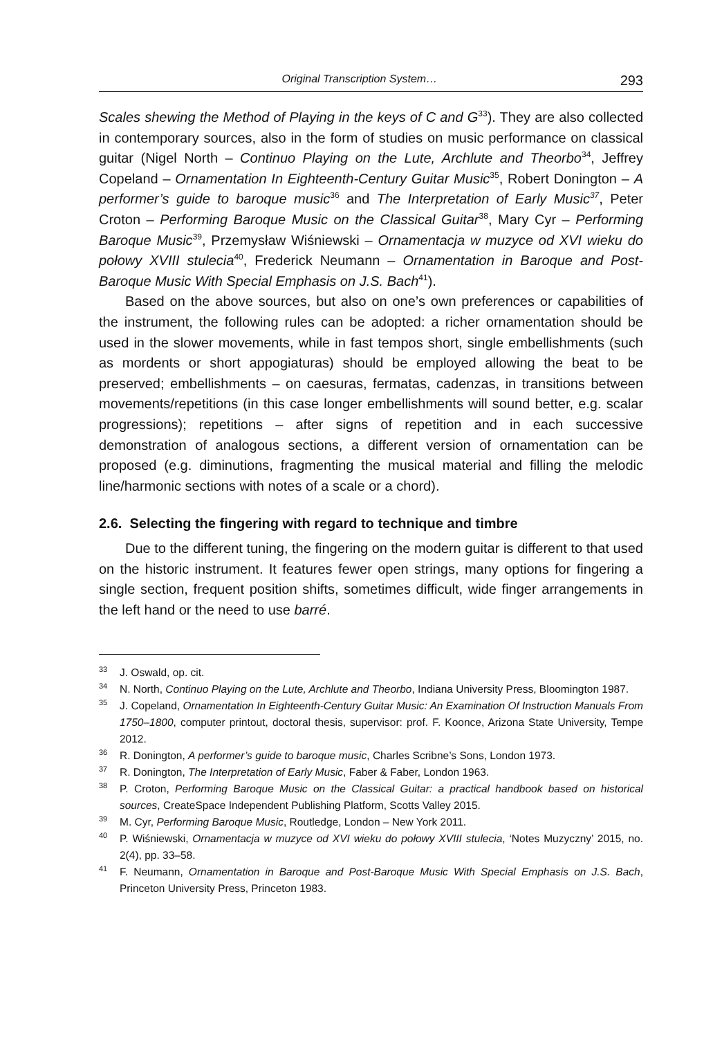Original Transcription System… 293
Scales shewing the Method of Playing in the keys of C and G<sup>33</sup>). They are also collected in contemporary sources, also in the form of studies on music performance on classical guitar (Nigel North – Continuo Playing on the Lute, Archlute and Theorbo<sup>34</sup>, Jeffrey Copeland – Ornamentation In Eighteenth-Century Guitar Music<sup>35</sup>, Robert Donington – A performer’s guide to baroque music<sup>36</sup> and The Interpretation of Early Music<sup>37</sup>, Peter Croton – Performing Baroque Music on the Classical Guitar<sup>38</sup>, Mary Cyr – Performing Baroque Music<sup>39</sup>, Przemysław Wiśniewski – Ornamentacja w muzyce od XVI wieku do połowy XVIII stulecia<sup>40</sup>, Frederick Neumann – Ornamentation in Baroque and Post-Baroque Music With Special Emphasis on J.S. Bach<sup>41</sup>).
Based on the above sources, but also on one’s own preferences or capabilities of the instrument, the following rules can be adopted: a richer ornamentation should be used in the slower movements, while in fast tempos short, single embellishments (such as mordents or short appogiaturas) should be employed allowing the beat to be preserved; embellishments – on caesuras, fermatas, cadenzas, in transitions between movements/repetitions (in this case longer embellishments will sound better, e.g. scalar progressions); repetitions – after signs of repetition and in each successive demonstration of analogous sections, a different version of ornamentation can be proposed (e.g. diminutions, fragmenting the musical material and filling the melodic line/harmonic sections with notes of a scale or a chord).
2.6. Selecting the fingering with regard to technique and timbre
Due to the different tuning, the fingering on the modern guitar is different to that used on the historic instrument. It features fewer open strings, many options for fingering a single section, frequent position shifts, sometimes difficult, wide finger arrangements in the left hand or the need to use barré.
<sup>33</sup> J. Oswald, op. cit.
<sup>34</sup>N. North, Continuo Playing on the Lute, Archlute and Theorbo, Indiana University Press, Bloomington 1987.
<sup>35</sup> J. Copeland, Ornamentation In Eighteenth-Century Guitar Music: An Examination Of Instruction Manuals From 1750–1800, computer printout, doctoral thesis, supervisor: prof. F. Koonce, Arizona State University, Tempe 2012.
<sup>36</sup> R. Donington, A performer’s guide to baroque music, Charles Scribne’s Sons, London 1973.
<sup>37</sup> R. Donington, The Interpretation of Early Music, Faber & Faber, London 1963.
<sup>38</sup>P. Croton, Performing Baroque Music on the Classical Guitar: a practical handbook based on historical sources, CreateSpace Independent Publishing Platform, Scotts Valley 2015.
<sup>39</sup> M. Cyr, Performing Baroque Music, Routledge, London – New York 2011.
<sup>40</sup>P. Wiśniewski, Ornamentacja w muzyce od XVI wieku do połowy XVIII stulecia, ‘Notes Muzyczny’ 2015, no. 2(4), pp. 33–58.
<sup>41</sup>F. Neumann, Ornamentation in Baroque and Post-Baroque Music With Special Emphasis on J.S. Bach, Princeton University Press, Princeton 1983.